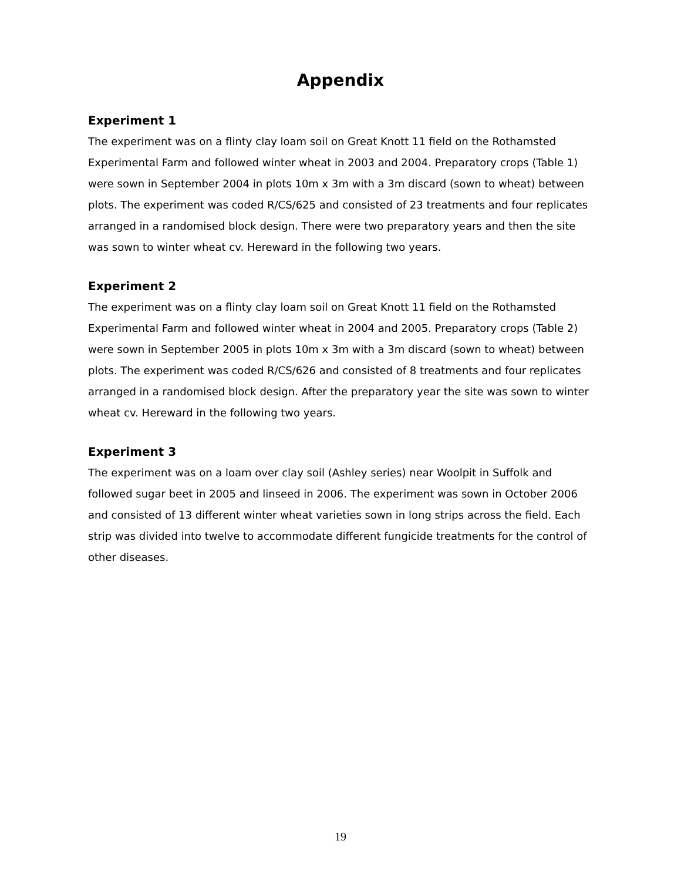Appendix
Experiment 1
The experiment was on a flinty clay loam soil on Great Knott 11 field on the Rothamsted Experimental Farm and followed winter wheat in 2003 and 2004. Preparatory crops (Table 1) were sown in September 2004 in plots 10m x 3m with a 3m discard (sown to wheat) between plots. The experiment was coded R/CS/625 and consisted of 23 treatments and four replicates arranged in a randomised block design. There were two preparatory years and then the site was sown to winter wheat cv. Hereward in the following two years.
Experiment 2
The experiment was on a flinty clay loam soil on Great Knott 11 field on the Rothamsted Experimental Farm and followed winter wheat in 2004 and 2005. Preparatory crops (Table 2) were sown in September 2005 in plots 10m x 3m with a 3m discard (sown to wheat) between plots. The experiment was coded R/CS/626 and consisted of 8 treatments and four replicates arranged in a randomised block design. After the preparatory year the site was sown to winter wheat cv. Hereward in the following two years.
Experiment 3
The experiment was on a loam over clay soil (Ashley series) near Woolpit in Suffolk and followed sugar beet in 2005 and linseed in 2006. The experiment was sown in October 2006 and consisted of 13 different winter wheat varieties sown in long strips across the field. Each strip was divided into twelve to accommodate different fungicide treatments for the control of other diseases.
19